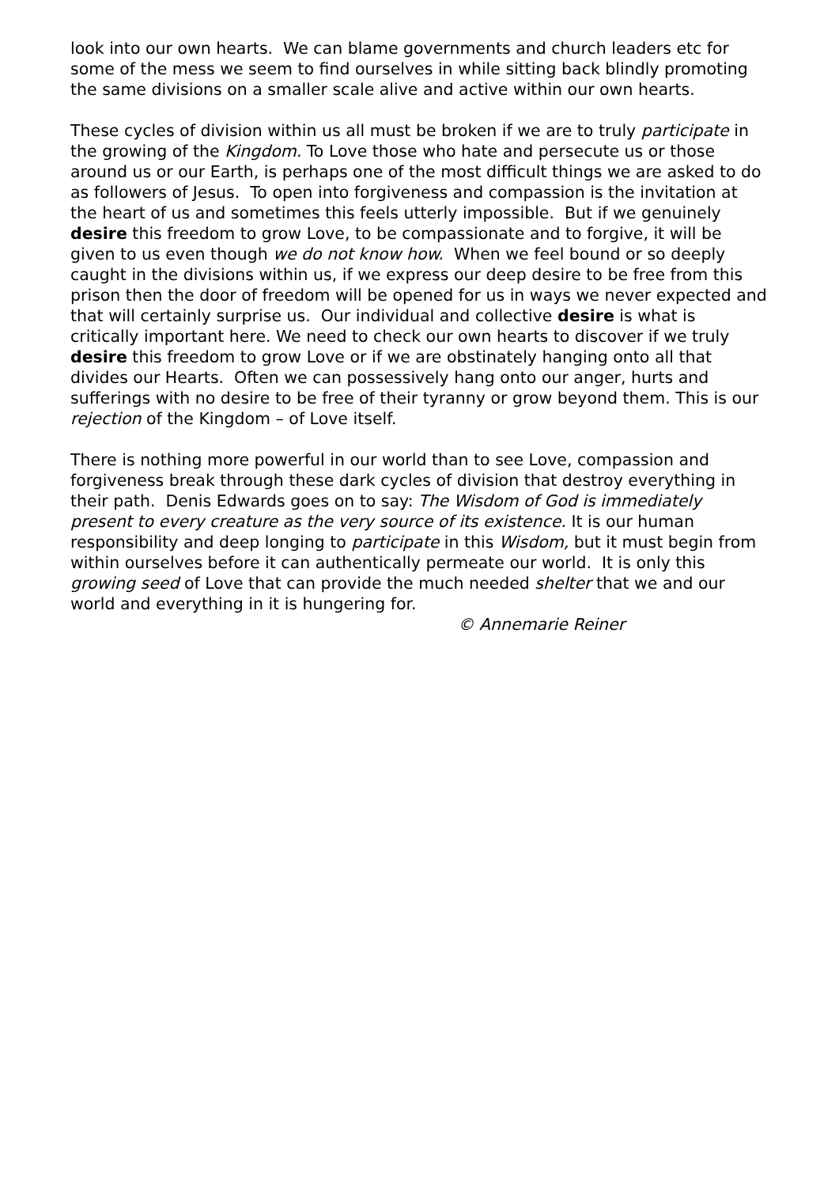look into our own hearts. We can blame governments and church leaders etc for some of the mess we seem to find ourselves in while sitting back blindly promoting the same divisions on a smaller scale alive and active within our own hearts.
These cycles of division within us all must be broken if we are to truly participate in the growing of the Kingdom. To Love those who hate and persecute us or those around us or our Earth, is perhaps one of the most difficult things we are asked to do as followers of Jesus. To open into forgiveness and compassion is the invitation at the heart of us and sometimes this feels utterly impossible. But if we genuinely desire this freedom to grow Love, to be compassionate and to forgive, it will be given to us even though we do not know how. When we feel bound or so deeply caught in the divisions within us, if we express our deep desire to be free from this prison then the door of freedom will be opened for us in ways we never expected and that will certainly surprise us. Our individual and collective desire is what is critically important here. We need to check our own hearts to discover if we truly desire this freedom to grow Love or if we are obstinately hanging onto all that divides our Hearts. Often we can possessively hang onto our anger, hurts and sufferings with no desire to be free of their tyranny or grow beyond them. This is our rejection of the Kingdom – of Love itself.
There is nothing more powerful in our world than to see Love, compassion and forgiveness break through these dark cycles of division that destroy everything in their path. Denis Edwards goes on to say: The Wisdom of God is immediately present to every creature as the very source of its existence. It is our human responsibility and deep longing to participate in this Wisdom, but it must begin from within ourselves before it can authentically permeate our world. It is only this growing seed of Love that can provide the much needed shelter that we and our world and everything in it is hungering for.
© Annemarie Reiner